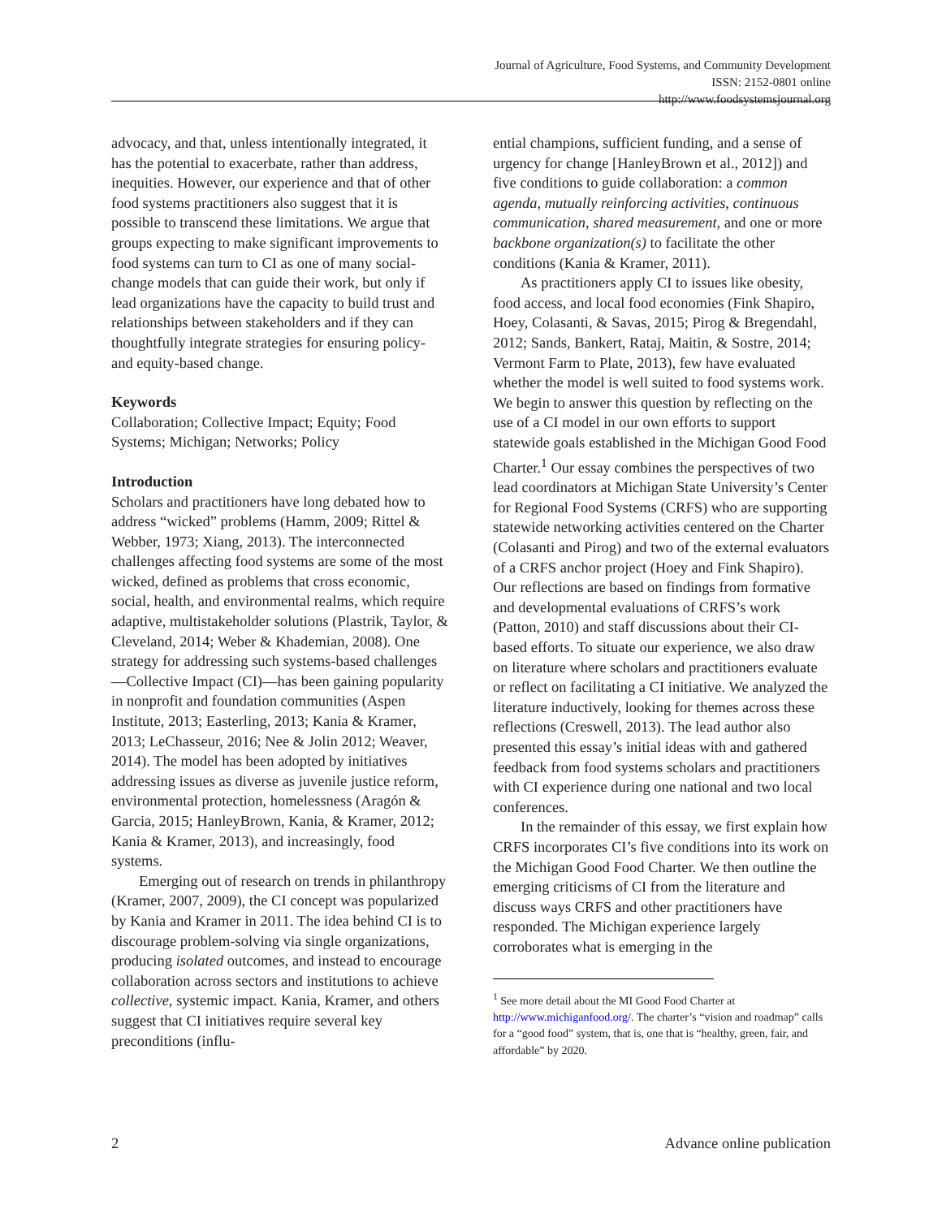Journal of Agriculture, Food Systems, and Community Development
ISSN: 2152-0801 online
http://www.foodsystemsjournal.org
advocacy, and that, unless intentionally integrated, it has the potential to exacerbate, rather than address, inequities. However, our experience and that of other food systems practitioners also suggest that it is possible to transcend these limitations. We argue that groups expecting to make significant improvements to food systems can turn to CI as one of many social-change models that can guide their work, but only if lead organizations have the capacity to build trust and relationships between stakeholders and if they can thoughtfully integrate strategies for ensuring policy- and equity-based change.
Keywords
Collaboration; Collective Impact; Equity; Food Systems; Michigan; Networks; Policy
Introduction
Scholars and practitioners have long debated how to address “wicked” problems (Hamm, 2009; Rittel & Webber, 1973; Xiang, 2013). The interconnected challenges affecting food systems are some of the most wicked, defined as problems that cross economic, social, health, and environmental realms, which require adaptive, multistakeholder solutions (Plastrik, Taylor, & Cleveland, 2014; Weber & Khademian, 2008). One strategy for addressing such systems-based challenges—Collective Impact (CI)—has been gaining popularity in nonprofit and foundation communities (Aspen Institute, 2013; Easterling, 2013; Kania & Kramer, 2013; LeChasseur, 2016; Nee & Jolin 2012; Weaver, 2014). The model has been adopted by initiatives addressing issues as diverse as juvenile justice reform, environmental protection, homelessness (Aragón & Garcia, 2015; HanleyBrown, Kania, & Kramer, 2012; Kania & Kramer, 2013), and increasingly, food systems.
Emerging out of research on trends in philanthropy (Kramer, 2007, 2009), the CI concept was popularized by Kania and Kramer in 2011. The idea behind CI is to discourage problem-solving via single organizations, producing isolated outcomes, and instead to encourage collaboration across sectors and institutions to achieve collective, systemic impact. Kania, Kramer, and others suggest that CI initiatives require several key preconditions (influ-
ential champions, sufficient funding, and a sense of urgency for change [HanleyBrown et al., 2012]) and five conditions to guide collaboration: a common agenda, mutually reinforcing activities, continuous communication, shared measurement, and one or more backbone organization(s) to facilitate the other conditions (Kania & Kramer, 2011).
As practitioners apply CI to issues like obesity, food access, and local food economies (Fink Shapiro, Hoey, Colasanti, & Savas, 2015; Pirog & Bregendahl, 2012; Sands, Bankert, Rataj, Maitin, & Sostre, 2014; Vermont Farm to Plate, 2013), few have evaluated whether the model is well suited to food systems work. We begin to answer this question by reflecting on the use of a CI model in our own efforts to support statewide goals established in the Michigan Good Food Charter.<sup>1</sup> Our essay combines the perspectives of two lead coordinators at Michigan State University’s Center for Regional Food Systems (CRFS) who are supporting statewide networking activities centered on the Charter (Colasanti and Pirog) and two of the external evaluators of a CRFS anchor project (Hoey and Fink Shapiro). Our reflections are based on findings from formative and developmental evaluations of CRFS’s work (Patton, 2010) and staff discussions about their CI-based efforts. To situate our experience, we also draw on literature where scholars and practitioners evaluate or reflect on facilitating a CI initiative. We analyzed the literature inductively, looking for themes across these reflections (Creswell, 2013). The lead author also presented this essay’s initial ideas with and gathered feedback from food systems scholars and practitioners with CI experience during one national and two local conferences.
In the remainder of this essay, we first explain how CRFS incorporates CI’s five conditions into its work on the Michigan Good Food Charter. We then outline the emerging criticisms of CI from the literature and discuss ways CRFS and other practitioners have responded. The Michigan experience largely corroborates what is emerging in the
<sup>1</sup> See more detail about the MI Good Food Charter at http://www.michiganfood.org/. The charter’s “vision and roadmap” calls for a “good food” system, that is, one that is “healthy, green, fair, and affordable” by 2020.
2 Advance online publication